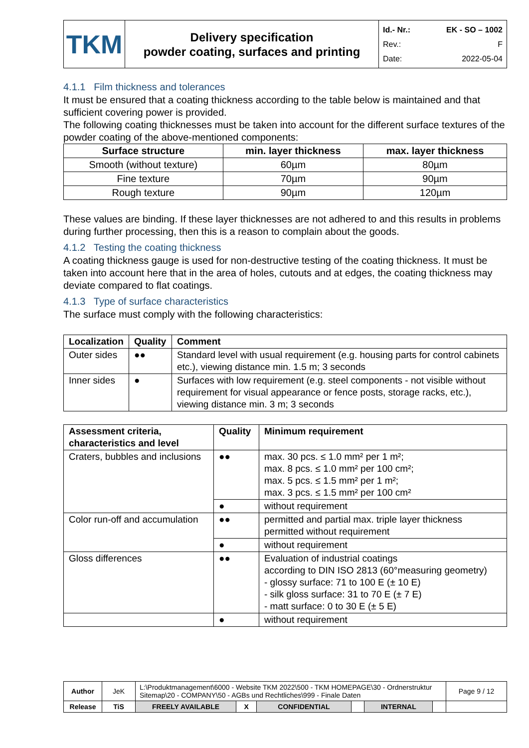| TKM | Delivery specification powder coating, surfaces and printing | Id.- Nr.: EK - SO – 1002 Rev.: F Date: 2022-05-04 |
4.1.1 Film thickness and tolerances
It must be ensured that a coating thickness according to the table below is maintained and that sufficient covering power is provided.
The following coating thicknesses must be taken into account for the different surface textures of the powder coating of the above-mentioned components:
| Surface structure | min. layer thickness | max. layer thickness |
| --- | --- | --- |
| Smooth (without texture) | 60µm | 80µm |
| Fine texture | 70µm | 90µm |
| Rough texture | 90µm | 120µm |
These values are binding. If these layer thicknesses are not adhered to and this results in problems during further processing, then this is a reason to complain about the goods.
4.1.2 Testing the coating thickness
A coating thickness gauge is used for non-destructive testing of the coating thickness. It must be taken into account here that in the area of holes, cutouts and at edges, the coating thickness may deviate compared to flat coatings.
4.1.3 Type of surface characteristics
The surface must comply with the following characteristics:
| Localization | Quality | Comment |
| --- | --- | --- |
| Outer sides | ●● | Standard level with usual requirement (e.g. housing parts for control cabinets etc.), viewing distance min. 1.5 m; 3 seconds |
| Inner sides | ● | Surfaces with low requirement (e.g. steel components - not visible without requirement for visual appearance or fence posts, storage racks, etc.), viewing distance min. 3 m; 3 seconds |
| Assessment criteria, characteristics and level | Quality | Minimum requirement |
| --- | --- | --- |
| Craters, bubbles and inclusions | ●● | max. 30 pcs. ≤ 1.0 mm² per 1 m²; max. 8 pcs. ≤ 1.0 mm² per 100 cm²; max. 5 pcs. ≤ 1.5 mm² per 1 m²; max. 3 pcs. ≤ 1.5 mm² per 100 cm² |
| | ● | without requirement |
| Color run-off and accumulation | ●● | permitted and partial max. triple layer thickness permitted without requirement |
| | ● | without requirement |
| Gloss differences | ●● | Evaluation of industrial coatings according to DIN ISO 2813 (60°measuring geometry) - glossy surface: 71 to 100 E (± 10 E) - silk gloss surface: 31 to 70 E (± 7 E) - matt surface: 0 to 30 E (± 5 E) |
| | ● | without requirement |
| Author | JeK | L:\Produktmanagement\6000 - Website TKM 2022\500 - TKM HOMEPAGE\30 - Ordnerstruktur Sitemap\20 - COMPANY\50 - AGBs und Rechtliches\999 - Finale Daten | | | | | | Page 9 / 12 |
| Release | TiS | FREELY AVAILABLE | X | CONFIDENTIAL | | INTERNAL | | |